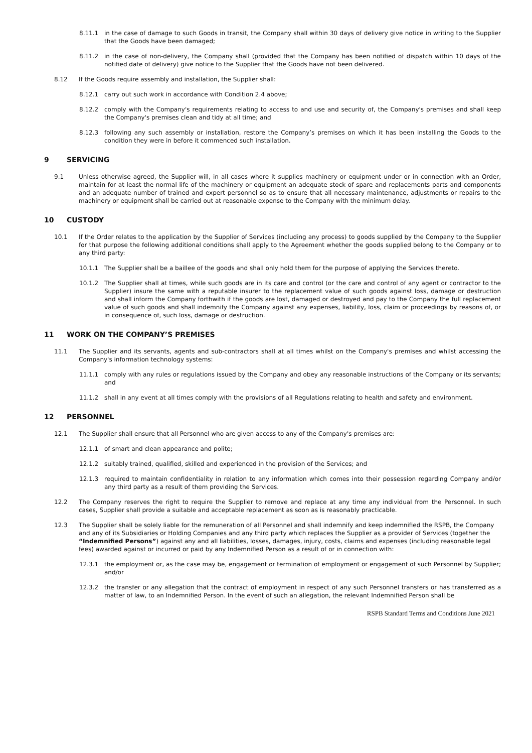8.11.1 in the case of damage to such Goods in transit, the Company shall within 30 days of delivery give notice in writing to the Supplier that the Goods have been damaged;
8.11.2 in the case of non-delivery, the Company shall (provided that the Company has been notified of dispatch within 10 days of the notified date of delivery) give notice to the Supplier that the Goods have not been delivered.
8.12 If the Goods require assembly and installation, the Supplier shall:
8.12.1 carry out such work in accordance with Condition 2.4 above;
8.12.2 comply with the Company's requirements relating to access to and use and security of, the Company's premises and shall keep the Company's premises clean and tidy at all time; and
8.12.3 following any such assembly or installation, restore the Company’s premises on which it has been installing the Goods to the condition they were in before it commenced such installation.
9 SERVICING
9.1 Unless otherwise agreed, the Supplier will, in all cases where it supplies machinery or equipment under or in connection with an Order, maintain for at least the normal life of the machinery or equipment an adequate stock of spare and replacements parts and components and an adequate number of trained and expert personnel so as to ensure that all necessary maintenance, adjustments or repairs to the machinery or equipment shall be carried out at reasonable expense to the Company with the minimum delay.
10 CUSTODY
10.1 If the Order relates to the application by the Supplier of Services (including any process) to goods supplied by the Company to the Supplier for that purpose the following additional conditions shall apply to the Agreement whether the goods supplied belong to the Company or to any third party:
10.1.1 The Supplier shall be a baillee of the goods and shall only hold them for the purpose of applying the Services thereto.
10.1.2 The Supplier shall at times, while such goods are in its care and control (or the care and control of any agent or contractor to the Supplier) insure the same with a reputable insurer to the replacement value of such goods against loss, damage or destruction and shall inform the Company forthwith if the goods are lost, damaged or destroyed and pay to the Company the full replacement value of such goods and shall indemnify the Company against any expenses, liability, loss, claim or proceedings by reasons of, or in consequence of, such loss, damage or destruction.
11 WORK ON THE COMPANY’S PREMISES
11.1 The Supplier and its servants, agents and sub-contractors shall at all times whilst on the Company's premises and whilst accessing the Company's information technology systems:
11.1.1 comply with any rules or regulations issued by the Company and obey any reasonable instructions of the Company or its servants; and
11.1.2 shall in any event at all times comply with the provisions of all Regulations relating to health and safety and environment.
12 PERSONNEL
12.1 The Supplier shall ensure that all Personnel who are given access to any of the Company's premises are:
12.1.1 of smart and clean appearance and polite;
12.1.2 suitably trained, qualified, skilled and experienced in the provision of the Services; and
12.1.3 required to maintain confidentiality in relation to any information which comes into their possession regarding Company and/or any third party as a result of them providing the Services.
12.2 The Company reserves the right to require the Supplier to remove and replace at any time any individual from the Personnel. In such cases, Supplier shall provide a suitable and acceptable replacement as soon as is reasonably practicable.
12.3 The Supplier shall be solely liable for the remuneration of all Personnel and shall indemnify and keep indemnified the RSPB, the Company and any of its Subsidiaries or Holding Companies and any third party which replaces the Supplier as a provider of Services (together the “Indemnified Persons”) against any and all liabilities, losses, damages, injury, costs, claims and expenses (including reasonable legal fees) awarded against or incurred or paid by any Indemnified Person as a result of or in connection with:
12.3.1 the employment or, as the case may be, engagement or termination of employment or engagement of such Personnel by Supplier; and/or
12.3.2 the transfer or any allegation that the contract of employment in respect of any such Personnel transfers or has transferred as a matter of law, to an Indemnified Person. In the event of such an allegation, the relevant Indemnified Person shall be
RSPB Standard Terms and Conditions June 2021